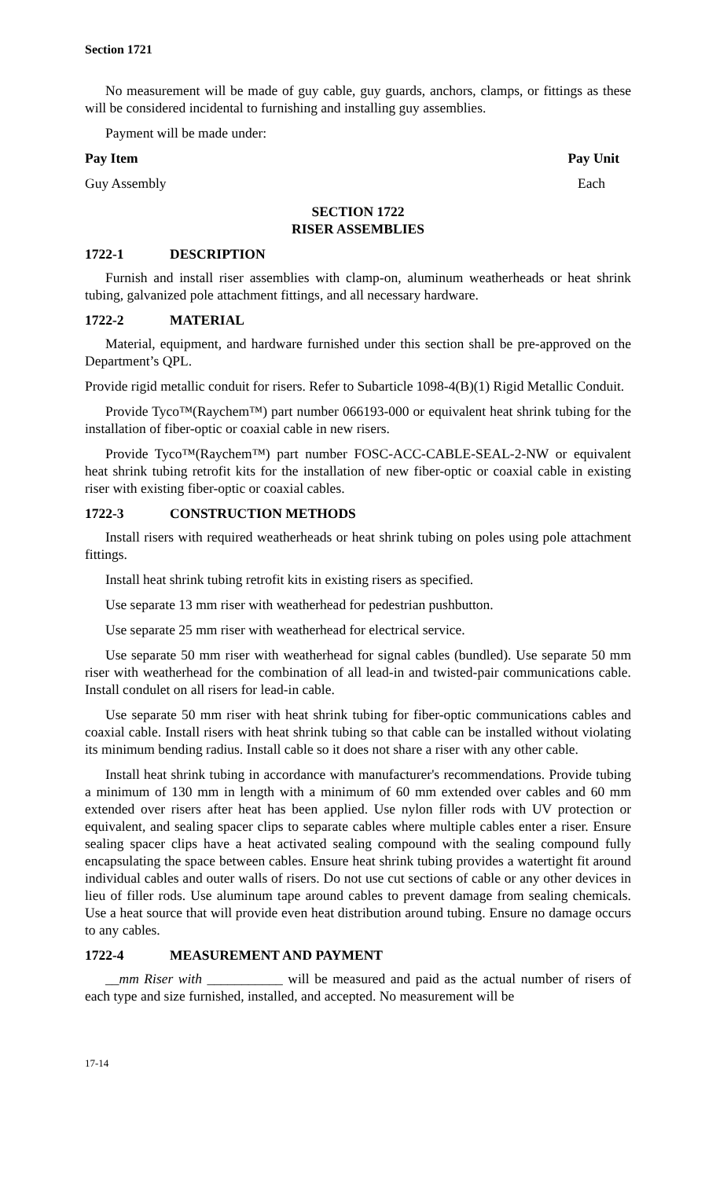Section 1721
No measurement will be made of guy cable, guy guards, anchors, clamps, or fittings as these will be considered incidental to furnishing and installing guy assemblies.
Payment will be made under:
Pay Item Pay Unit
Guy Assembly Each
SECTION 1722
RISER ASSEMBLIES
1722-1 DESCRIPTION
Furnish and install riser assemblies with clamp-on, aluminum weatherheads or heat shrink tubing, galvanized pole attachment fittings, and all necessary hardware.
1722-2 MATERIAL
Material, equipment, and hardware furnished under this section shall be pre-approved on the Department’s QPL.
Provide rigid metallic conduit for risers. Refer to Subarticle 1098-4(B)(1) Rigid Metallic Conduit.
Provide Tyco™(Raychem™) part number 066193-000 or equivalent heat shrink tubing for the installation of fiber-optic or coaxial cable in new risers.
Provide Tyco™(Raychem™) part number FOSC-ACC-CABLE-SEAL-2-NW or equivalent heat shrink tubing retrofit kits for the installation of new fiber-optic or coaxial cable in existing riser with existing fiber-optic or coaxial cables.
1722-3 CONSTRUCTION METHODS
Install risers with required weatherheads or heat shrink tubing on poles using pole attachment fittings.
Install heat shrink tubing retrofit kits in existing risers as specified.
Use separate 13 mm riser with weatherhead for pedestrian pushbutton.
Use separate 25 mm riser with weatherhead for electrical service.
Use separate 50 mm riser with weatherhead for signal cables (bundled). Use separate 50 mm riser with weatherhead for the combination of all lead-in and twisted-pair communications cable. Install condulet on all risers for lead-in cable.
Use separate 50 mm riser with heat shrink tubing for fiber-optic communications cables and coaxial cable. Install risers with heat shrink tubing so that cable can be installed without violating its minimum bending radius. Install cable so it does not share a riser with any other cable.
Install heat shrink tubing in accordance with manufacturer's recommendations. Provide tubing a minimum of 130 mm in length with a minimum of 60 mm extended over cables and 60 mm extended over risers after heat has been applied. Use nylon filler rods with UV protection or equivalent, and sealing spacer clips to separate cables where multiple cables enter a riser. Ensure sealing spacer clips have a heat activated sealing compound with the sealing compound fully encapsulating the space between cables. Ensure heat shrink tubing provides a watertight fit around individual cables and outer walls of risers. Do not use cut sections of cable or any other devices in lieu of filler rods. Use aluminum tape around cables to prevent damage from sealing chemicals. Use a heat source that will provide even heat distribution around tubing. Ensure no damage occurs to any cables.
1722-4 MEASUREMENT AND PAYMENT
__mm Riser with ___________ will be measured and paid as the actual number of risers of each type and size furnished, installed, and accepted. No measurement will be
17-14